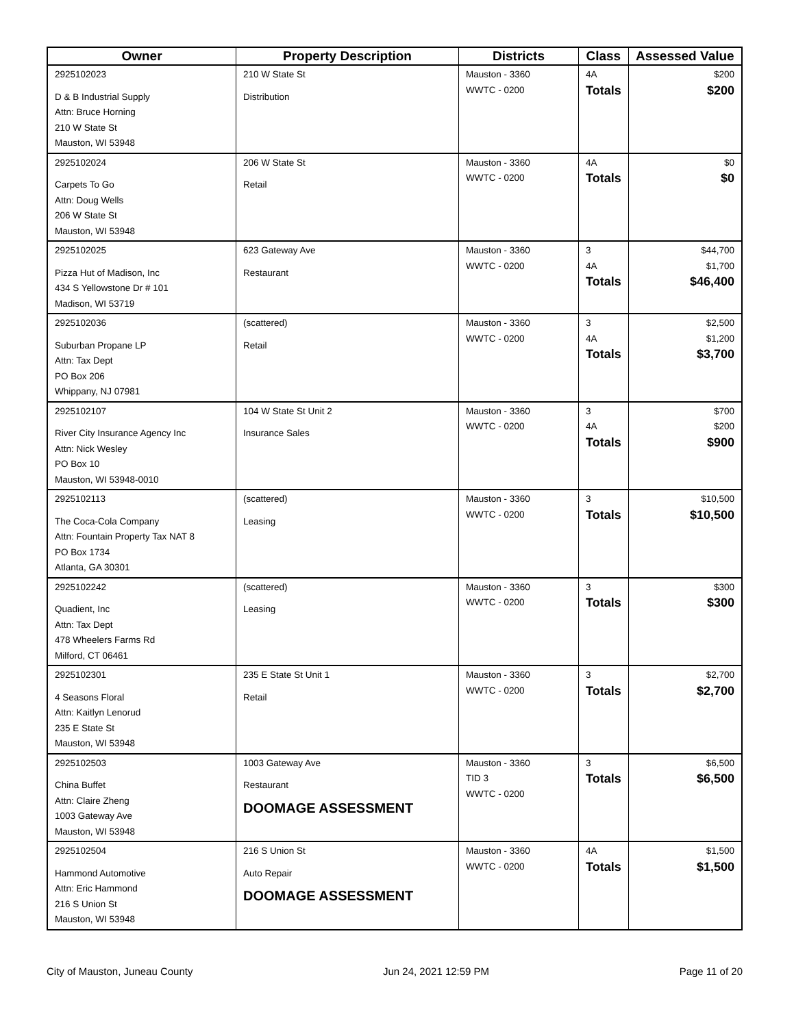| Owner | Property Description | Districts | Class | Assessed Value |
| --- | --- | --- | --- | --- |
| 2925102023 D & B Industrial Supply Attn: Bruce Horning 210 W State St Mauston, WI 53948 | 210 W State St Distribution | Mauston - 3360 WWTC - 0200 | 4A Totals | $200 $200 |
| 2925102024 Carpets To Go Attn: Doug Wells 206 W State St Mauston, WI 53948 | 206 W State St Retail | Mauston - 3360 WWTC - 0200 | 4A Totals | $0 $0 |
| 2925102025 Pizza Hut of Madison, Inc 434 S Yellowstone Dr # 101 Madison, WI 53719 | 623 Gateway Ave Restaurant | Mauston - 3360 WWTC - 0200 | 3 4A Totals | $44,700 $1,700 $46,400 |
| 2925102036 Suburban Propane LP Attn: Tax Dept PO Box 206 Whippany, NJ 07981 | (scattered) Retail | Mauston - 3360 WWTC - 0200 | 3 4A Totals | $2,500 $1,200 $3,700 |
| 2925102107 River City Insurance Agency Inc Attn: Nick Wesley PO Box 10 Mauston, WI 53948-0010 | 104 W State St Unit 2 Insurance Sales | Mauston - 3360 WWTC - 0200 | 3 4A Totals | $700 $200 $900 |
| 2925102113 The Coca-Cola Company Attn: Fountain Property Tax NAT 8 PO Box 1734 Atlanta, GA 30301 | (scattered) Leasing | Mauston - 3360 WWTC - 0200 | 3 Totals | $10,500 $10,500 |
| 2925102242 Quadient, Inc Attn: Tax Dept 478 Wheelers Farms Rd Milford, CT 06461 | (scattered) Leasing | Mauston - 3360 WWTC - 0200 | 3 Totals | $300 $300 |
| 2925102301 4 Seasons Floral Attn: Kaitlyn Lenorud 235 E State St Mauston, WI 53948 | 235 E State St Unit 1 Retail | Mauston - 3360 WWTC - 0200 | 3 Totals | $2,700 $2,700 |
| 2925102503 China Buffet Attn: Claire Zheng 1003 Gateway Ave Mauston, WI 53948 | 1003 Gateway Ave Restaurant DOOMAGE ASSESSMENT | Mauston - 3360 TID 3 WWTC - 0200 | 3 Totals | $6,500 $6,500 |
| 2925102504 Hammond Automotive Attn: Eric Hammond 216 S Union St Mauston, WI 53948 | 216 S Union St Auto Repair DOOMAGE ASSESSMENT | Mauston - 3360 WWTC - 0200 | 4A Totals | $1,500 $1,500 |
City of Mauston, Juneau County Jun 24, 2021 12:59 PM Page 11 of 20